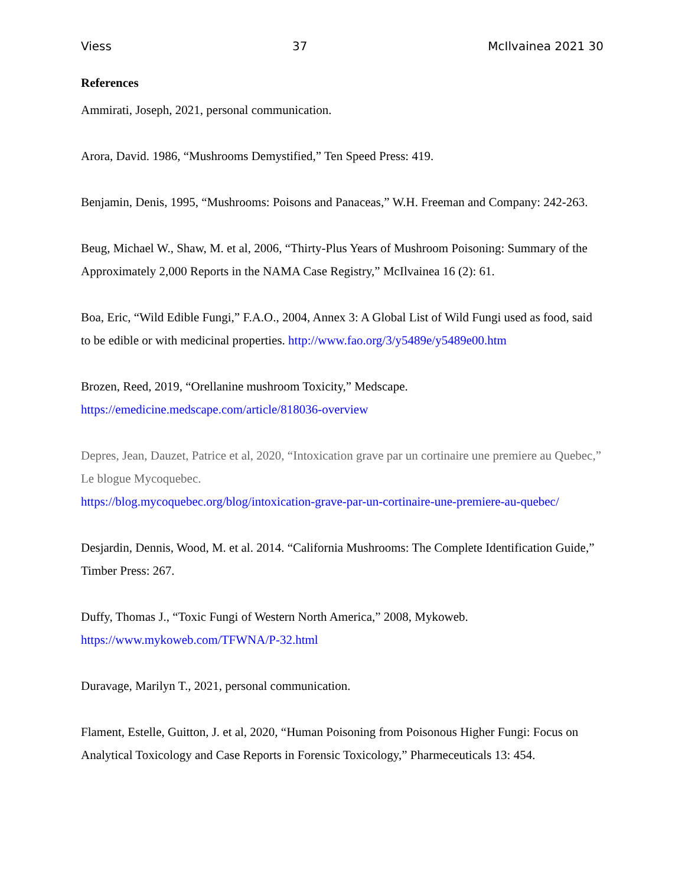Viess 37 McIlvainea 2021 30
References
Ammirati, Joseph, 2021, personal communication.
Arora, David. 1986, “Mushrooms Demystified,” Ten Speed Press: 419.
Benjamin, Denis, 1995, “Mushrooms: Poisons and Panaceas,” W.H. Freeman and Company: 242-263.
Beug, Michael W., Shaw, M. et al, 2006, “Thirty-Plus Years of Mushroom Poisoning: Summary of the Approximately 2,000 Reports in the NAMA Case Registry,” McIlvainea 16 (2): 61.
Boa, Eric, “Wild Edible Fungi,” F.A.O., 2004, Annex 3: A Global List of Wild Fungi used as food, said to be edible or with medicinal properties. http://www.fao.org/3/y5489e/y5489e00.htm
Brozen, Reed, 2019, “Orellanine mushroom Toxicity,” Medscape.
https://emedicine.medscape.com/article/818036-overview
Depres, Jean, Dauzet, Patrice et al, 2020, “Intoxication grave par un cortinaire une premiere au Quebec,” Le blogue Mycoquebec.
https://blog.mycoquebec.org/blog/intoxication-grave-par-un-cortinaire-une-premiere-au-quebec/
Desjardin, Dennis, Wood, M. et al. 2014. “California Mushrooms: The Complete Identification Guide,” Timber Press: 267.
Duffy, Thomas J., “Toxic Fungi of Western North America,” 2008, Mykoweb.
https://www.mykoweb.com/TFWNA/P-32.html
Duravage, Marilyn T., 2021, personal communication.
Flament, Estelle, Guitton, J. et al, 2020, “Human Poisoning from Poisonous Higher Fungi: Focus on Analytical Toxicology and Case Reports in Forensic Toxicology,” Pharmeceuticals 13: 454.